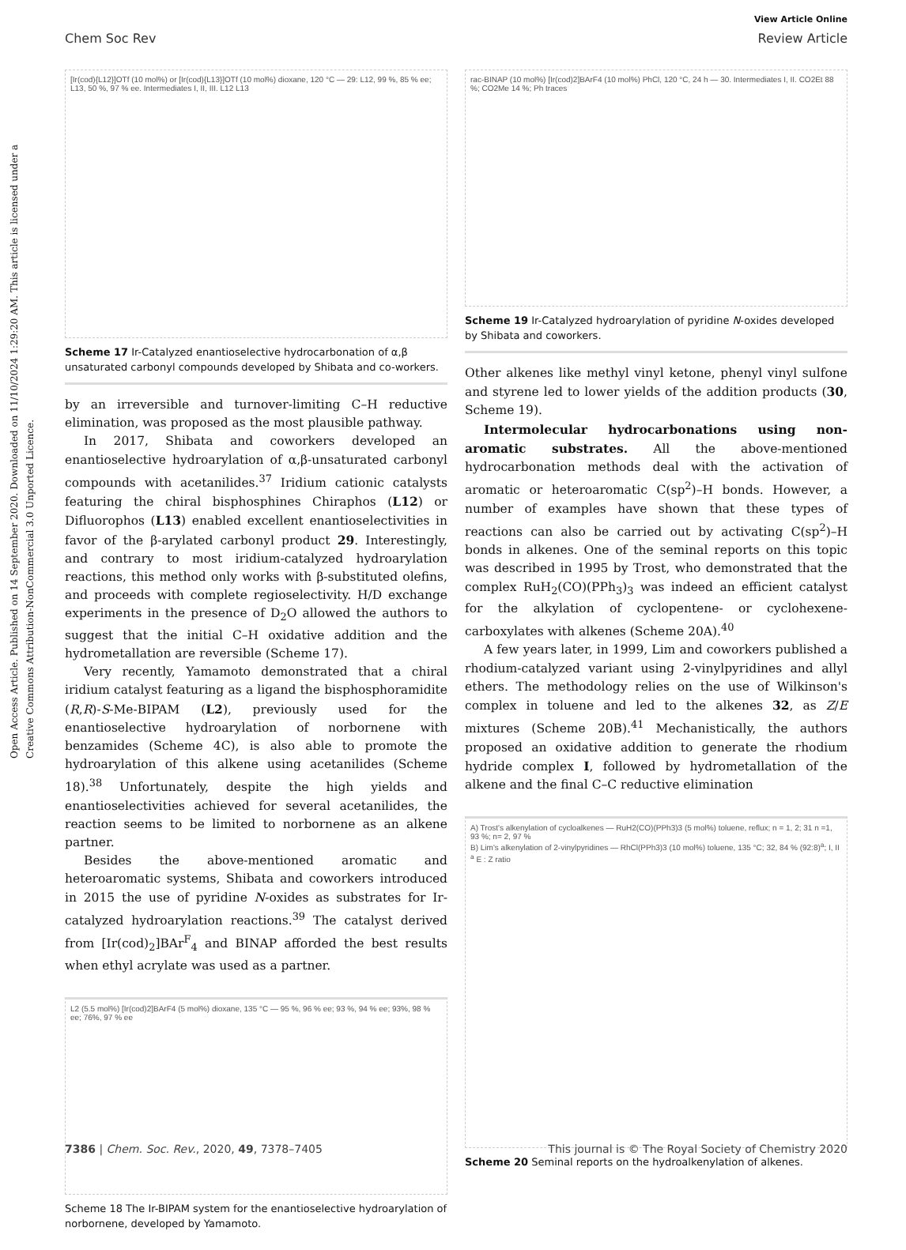Open Access Article. Published on 14 September 2020. Downloaded on 11/10/2024 1:29:20 AM. This article is licensed under a Creative Commons Attribution-NonCommercial 3.0 Unported Licence.
View Article Online
Chem Soc Rev Review Article
[Ir(cod){L12}]OTf (10 mol%) or [Ir(cod){L13}]OTf (10 mol%) dioxane, 120 °C — 29: L12, 99 %, 85 % ee; L13, 50 %, 97 % ee. Intermediates I, II, III. L12 L13
Scheme 17 Ir-Catalyzed enantioselective hydrocarbonation of α,β unsaturated carbonyl compounds developed by Shibata and co-workers.
by an irreversible and turnover-limiting C–H reductive elimination, was proposed as the most plausible pathway.
In 2017, Shibata and coworkers developed an enantioselective hydroarylation of α,β-unsaturated carbonyl compounds with acetanilides.<sup>37</sup> Iridium cationic catalysts featuring the chiral bisphosphines Chiraphos (L12) or Difluorophos (L13) enabled excellent enantioselectivities in favor of the β-arylated carbonyl product 29. Interestingly, and contrary to most iridium-catalyzed hydroarylation reactions, this method only works with β-substituted olefins, and proceeds with complete regioselectivity. H/D exchange experiments in the presence of D<sub>2</sub>O allowed the authors to suggest that the initial C–H oxidative addition and the hydrometallation are reversible (Scheme 17).
Very recently, Yamamoto demonstrated that a chiral iridium catalyst featuring as a ligand the bisphosphoramidite (R,R)-S-Me-BIPAM (L2), previously used for the enantioselective hydroarylation of norbornene with benzamides (Scheme 4C), is also able to promote the hydroarylation of this alkene using acetanilides (Scheme 18).<sup>38</sup> Unfortunately, despite the high yields and enantioselectivities achieved for several acetanilides, the reaction seems to be limited to norbornene as an alkene partner.
Besides the above-mentioned aromatic and heteroaromatic systems, Shibata and coworkers introduced in 2015 the use of pyridine N-oxides as substrates for Ir-catalyzed hydroarylation reactions.<sup>39</sup> The catalyst derived from [Ir(cod)<sub>2</sub>]BAr<sup>F</sup><sub>4</sub> and BINAP afforded the best results when ethyl acrylate was used as a partner.
L2 (5.5 mol%) [Ir(cod)2]BArF4 (5 mol%) dioxane, 135 °C — 95 %, 96 % ee; 93 %, 94 % ee; 93%, 98 % ee; 76%, 97 % ee
Scheme 18 The Ir-BIPAM system for the enantioselective hydroarylation of norbornene, developed by Yamamoto.
rac-BINAP (10 mol%) [Ir(cod)2]BArF4 (10 mol%) PhCl, 120 °C, 24 h — 30. Intermediates I, II. CO2Et 88 %; CO2Me 14 %; Ph traces
Scheme 19 Ir-Catalyzed hydroarylation of pyridine N-oxides developed by Shibata and coworkers.
Other alkenes like methyl vinyl ketone, phenyl vinyl sulfone and styrene led to lower yields of the addition products (30, Scheme 19).
Intermolecular hydrocarbonations using non-aromatic substrates. All the above-mentioned hydrocarbonation methods deal with the activation of aromatic or heteroaromatic C(sp<sup>2</sup>)–H bonds. However, a number of examples have shown that these types of reactions can also be carried out by activating C(sp<sup>2</sup>)–H bonds in alkenes. One of the seminal reports on this topic was described in 1995 by Trost, who demonstrated that the complex RuH<sub>2</sub>(CO)(PPh<sub>3</sub>)<sub>3</sub> was indeed an efficient catalyst for the alkylation of cyclopentene- or cyclohexene-carboxylates with alkenes (Scheme 20A).<sup>40</sup>
A few years later, in 1999, Lim and coworkers published a rhodium-catalyzed variant using 2-vinylpyridines and allyl ethers. The methodology relies on the use of Wilkinson's complex in toluene and led to the alkenes 32, as Z/E mixtures (Scheme 20B).<sup>41</sup> Mechanistically, the authors proposed an oxidative addition to generate the rhodium hydride complex I, followed by hydrometallation of the alkene and the final C–C reductive elimination
A) Trost's alkenylation of cycloalkenes — RuH2(CO)(PPh3)3 (5 mol%) toluene, reflux; n = 1, 2; 31 n =1, 93 %; n= 2, 97 %
B) Lim's alkenylation of 2-vinylpyridines — RhCl(PPh3)3 (10 mol%) toluene, 135 °C; 32, 84 % (92:8)<sup>a</sup>; I, II
<sup>a</sup> E : Z ratio
Scheme 20 Seminal reports on the hydroalkenylation of alkenes.
7386 | Chem. Soc. Rev., 2020, 49, 7378–7405 This journal is © The Royal Society of Chemistry 2020